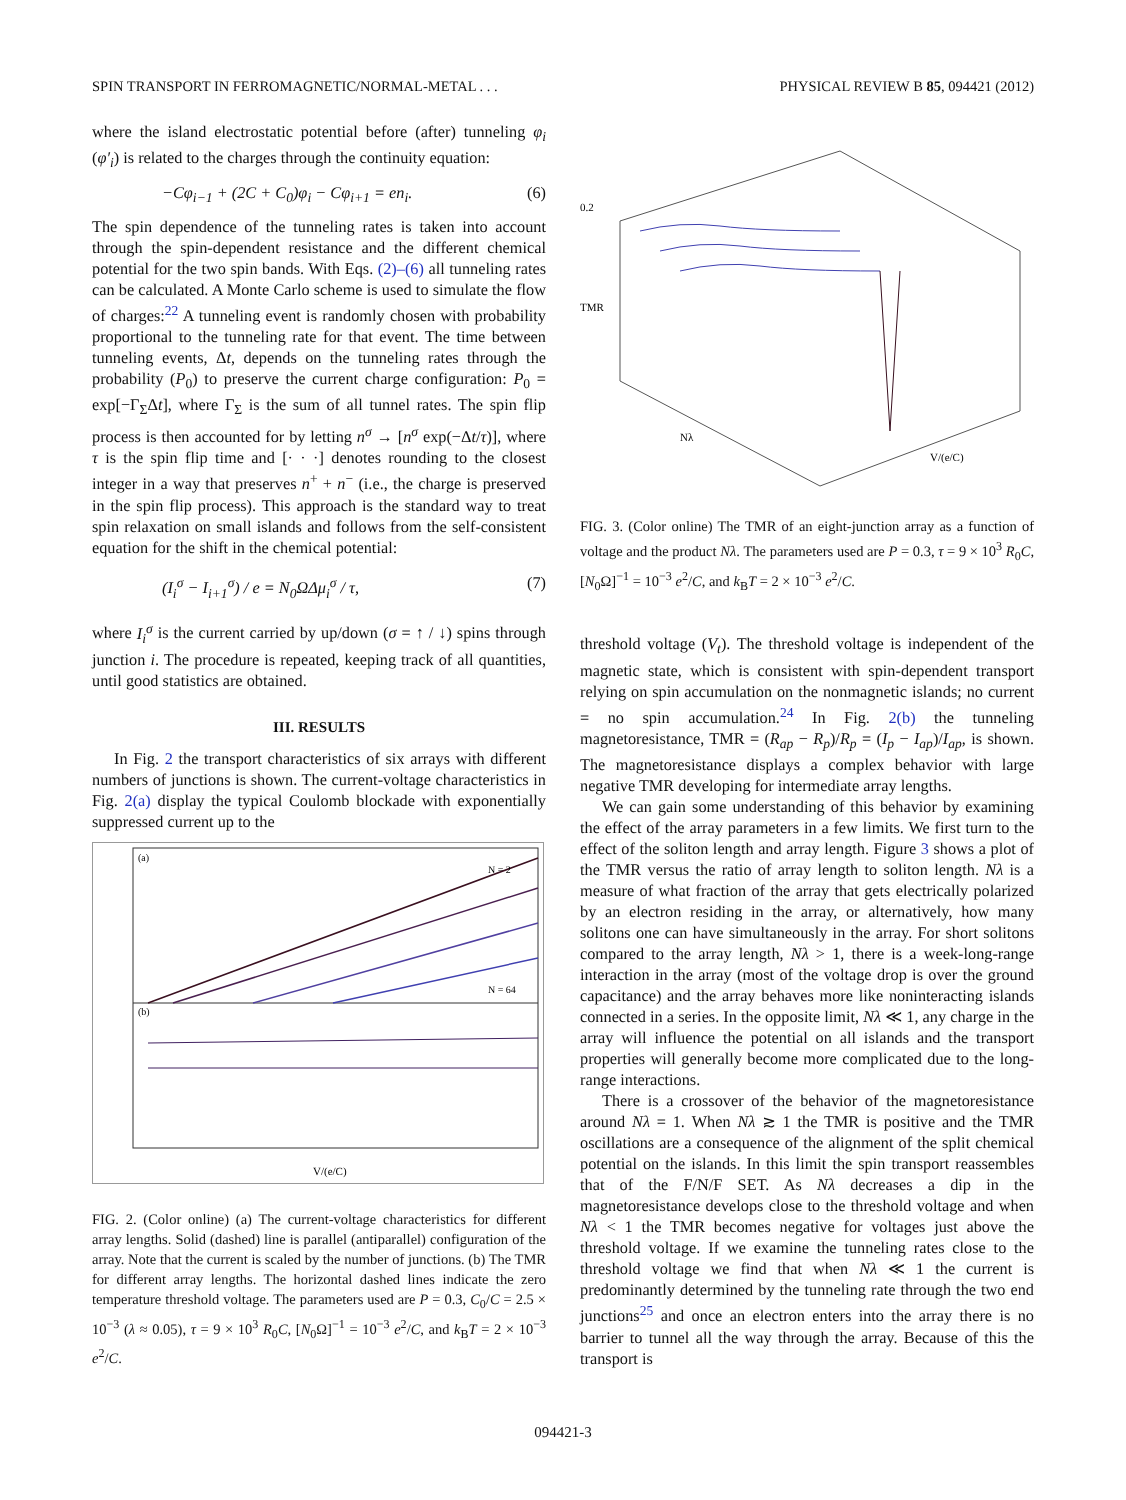SPIN TRANSPORT IN FERROMAGNETIC/NORMAL-METAL . . . PHYSICAL REVIEW B 85, 094421 (2012)
where the island electrostatic potential before (after) tunneling φ<sub>i</sub> (φ′<sub>i</sub>) is related to the charges through the continuity equation:
−Cφ<sub>i−1</sub> + (2C + C<sub>0</sub>)φ<sub>i</sub> − Cφ<sub>i+1</sub> = en<sub>i</sub>. (6)
The spin dependence of the tunneling rates is taken into account through the spin-dependent resistance and the different chemical potential for the two spin bands. With Eqs. (2)–(6) all tunneling rates can be calculated. A Monte Carlo scheme is used to simulate the flow of charges:<sup>22</sup> A tunneling event is randomly chosen with probability proportional to the tunneling rate for that event. The time between tunneling events, Δt, depends on the tunneling rates through the probability (P<sub>0</sub>) to preserve the current charge configuration: P<sub>0</sub> = exp[−Γ<sub>Σ</sub>Δt], where Γ<sub>Σ</sub> is the sum of all tunnel rates. The spin flip process is then accounted for by letting n<sup>σ</sup> → [n<sup>σ</sup> exp(−Δt/τ)], where τ is the spin flip time and [· · ·] denotes rounding to the closest integer in a way that preserves n<sup>+</sup> + n<sup>−</sup> (i.e., the charge is preserved in the spin flip process). This approach is the standard way to treat spin relaxation on small islands and follows from the self-consistent equation for the shift in the chemical potential:
(I<sub>i</sub><sup>σ</sup> − I<sub>i+1</sub><sup>σ</sup>) / e = N<sub>0</sub>ΩΔμ<sub>i</sub><sup>σ</sup> / τ, (7)
where I<sub>i</sub><sup>σ</sup> is the current carried by up/down (σ = ↑ / ↓) spins through junction i. The procedure is repeated, keeping track of all quantities, until good statistics are obtained.
III. RESULTS
In Fig. 2 the transport characteristics of six arrays with different numbers of junctions is shown. The current-voltage characteristics in Fig. 2(a) display the typical Coulomb blockade with exponentially suppressed current up to the
(a)
(b)
N = 2
N = 64
V/(e/C)
FIG. 2. (Color online) (a) The current-voltage characteristics for different array lengths. Solid (dashed) line is parallel (antiparallel) configuration of the array. Note that the current is scaled by the number of junctions. (b) The TMR for different array lengths. The horizontal dashed lines indicate the zero temperature threshold voltage. The parameters used are P = 0.3, C<sub>0</sub>/C = 2.5 × 10<sup>−3</sup> (λ ≈ 0.05), τ = 9 × 10<sup>3</sup> R<sub>0</sub>C, [N<sub>0</sub>Ω]<sup>−1</sup> = 10<sup>−3</sup> e<sup>2</sup>/C, and k<sub>B</sub>T = 2 × 10<sup>−3</sup> e<sup>2</sup>/C.
0.2
TMR
Nλ
V/(e/C)
FIG. 3. (Color online) The TMR of an eight-junction array as a function of voltage and the product Nλ. The parameters used are P = 0.3, τ = 9 × 10<sup>3</sup> R<sub>0</sub>C, [N<sub>0</sub>Ω]<sup>−1</sup> = 10<sup>−3</sup> e<sup>2</sup>/C, and k<sub>B</sub>T = 2 × 10<sup>−3</sup> e<sup>2</sup>/C.
threshold voltage (V<sub>t</sub>). The threshold voltage is independent of the magnetic state, which is consistent with spin-dependent transport relying on spin accumulation on the nonmagnetic islands; no current = no spin accumulation.<sup>24</sup> In Fig. 2(b) the tunneling magnetoresistance, TMR = (R<sub>ap</sub> − R<sub>p</sub>)/R<sub>p</sub> = (I<sub>p</sub> − I<sub>ap</sub>)/I<sub>ap</sub>, is shown. The magnetoresistance displays a complex behavior with large negative TMR developing for intermediate array lengths.
We can gain some understanding of this behavior by examining the effect of the array parameters in a few limits. We first turn to the effect of the soliton length and array length. Figure 3 shows a plot of the TMR versus the ratio of array length to soliton length. Nλ is a measure of what fraction of the array that gets electrically polarized by an electron residing in the array, or alternatively, how many solitons one can have simultaneously in the array. For short solitons compared to the array length, Nλ > 1, there is a week-long-range interaction in the array (most of the voltage drop is over the ground capacitance) and the array behaves more like noninteracting islands connected in a series. In the opposite limit, Nλ ≪ 1, any charge in the array will influence the potential on all islands and the transport properties will generally become more complicated due to the long-range interactions.
There is a crossover of the behavior of the magnetoresistance around Nλ = 1. When Nλ ≳ 1 the TMR is positive and the TMR oscillations are a consequence of the alignment of the split chemical potential on the islands. In this limit the spin transport reassembles that of the F/N/F SET. As Nλ decreases a dip in the magnetoresistance develops close to the threshold voltage and when Nλ < 1 the TMR becomes negative for voltages just above the threshold voltage. If we examine the tunneling rates close to the threshold voltage we find that when Nλ ≪ 1 the current is predominantly determined by the tunneling rate through the two end junctions<sup>25</sup> and once an electron enters into the array there is no barrier to tunnel all the way through the array. Because of this the transport is
094421-3